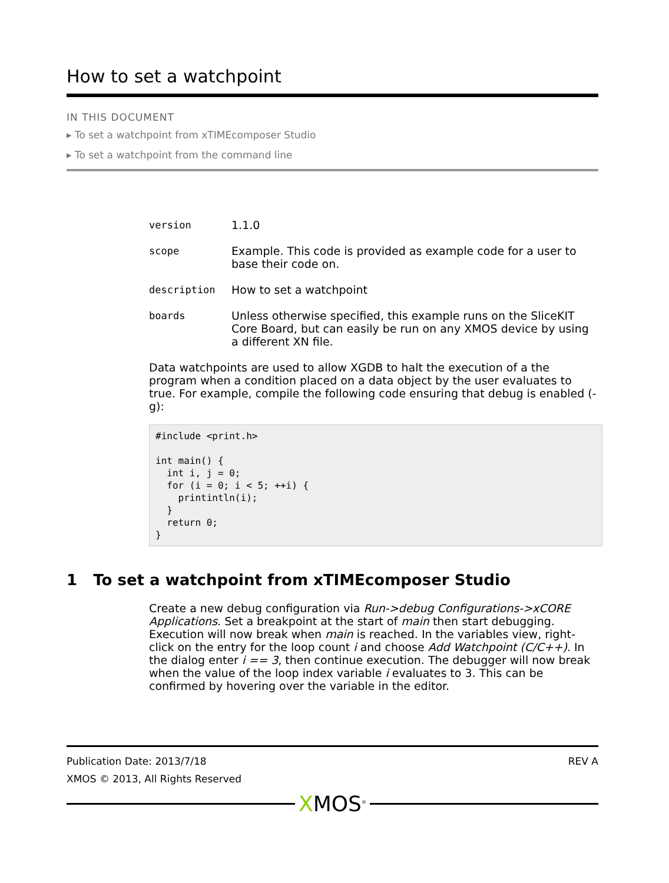How to set a watchpoint
IN THIS DOCUMENT
▸ To set a watchpoint from xTIMEcomposer Studio
▸ To set a watchpoint from the command line
| version | 1.1.0 |
| scope | Example. This code is provided as example code for a user to base their code on. |
| description | How to set a watchpoint |
| boards | Unless otherwise specified, this example runs on the SliceKIT Core Board, but can easily be run on any XMOS device by using a different XN file. |
Data watchpoints are used to allow XGDB to halt the execution of a the program when a condition placed on a data object by the user evaluates to true. For example, compile the following code ensuring that debug is enabled (-g):
#include <print.h>

int main() {
  int i, j = 0;
  for (i = 0; i < 5; ++i) {
    printintln(i);
  }
  return 0;
}
1 To set a watchpoint from xTIMEcomposer Studio
Create a new debug configuration via Run->debug Configurations->xCORE Applications. Set a breakpoint at the start of main then start debugging. Execution will now break when main is reached. In the variables view, right-click on the entry for the loop count i and choose Add Watchpoint (C/C++). In the dialog enter i == 3, then continue execution. The debugger will now break when the value of the loop index variable i evaluates to 3. This can be confirmed by hovering over the variable in the editor.
Publication Date: 2013/7/18 REV A
XMOS © 2013, All Rights Reserved
XMOS<sup>®</sup>